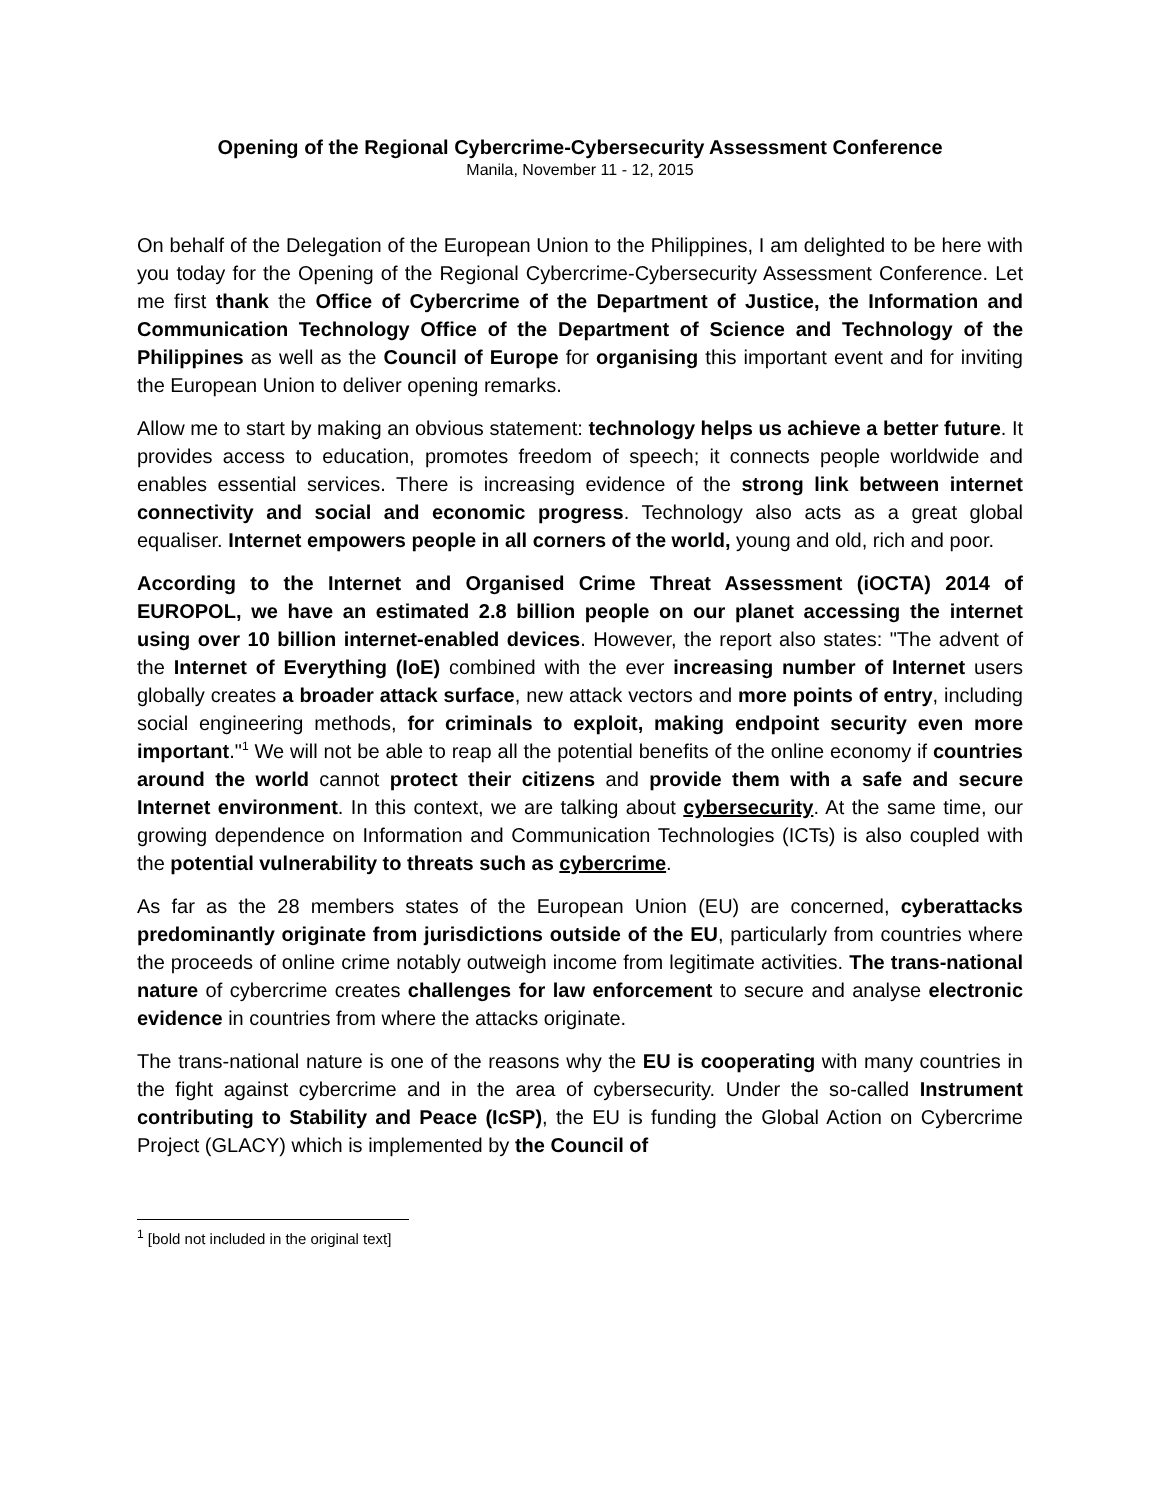Opening of the Regional Cybercrime-Cybersecurity Assessment Conference
Manila, November 11 - 12, 2015
On behalf of the Delegation of the European Union to the Philippines, I am delighted to be here with you today for the Opening of the Regional Cybercrime-Cybersecurity Assessment Conference. Let me first thank the Office of Cybercrime of the Department of Justice, the Information and Communication Technology Office of the Department of Science and Technology of the Philippines as well as the Council of Europe for organising this important event and for inviting the European Union to deliver opening remarks.
Allow me to start by making an obvious statement: technology helps us achieve a better future. It provides access to education, promotes freedom of speech; it connects people worldwide and enables essential services. There is increasing evidence of the strong link between internet connectivity and social and economic progress. Technology also acts as a great global equaliser. Internet empowers people in all corners of the world, young and old, rich and poor.
According to the Internet and Organised Crime Threat Assessment (iOCTA) 2014 of EUROPOL, we have an estimated 2.8 billion people on our planet accessing the internet using over 10 billion internet-enabled devices. However, the report also states: "The advent of the Internet of Everything (IoE) combined with the ever increasing number of Internet users globally creates a broader attack surface, new attack vectors and more points of entry, including social engineering methods, for criminals to exploit, making endpoint security even more important."<sup>1</sup> We will not be able to reap all the potential benefits of the online economy if countries around the world cannot protect their citizens and provide them with a safe and secure Internet environment. In this context, we are talking about cybersecurity. At the same time, our growing dependence on Information and Communication Technologies (ICTs) is also coupled with the potential vulnerability to threats such as cybercrime.
As far as the 28 members states of the European Union (EU) are concerned, cyberattacks predominantly originate from jurisdictions outside of the EU, particularly from countries where the proceeds of online crime notably outweigh income from legitimate activities. The trans-national nature of cybercrime creates challenges for law enforcement to secure and analyse electronic evidence in countries from where the attacks originate.
The trans-national nature is one of the reasons why the EU is cooperating with many countries in the fight against cybercrime and in the area of cybersecurity. Under the so-called Instrument contributing to Stability and Peace (IcSP), the EU is funding the Global Action on Cybercrime Project (GLACY) which is implemented by the Council of
<sup>1</sup> [bold not included in the original text]